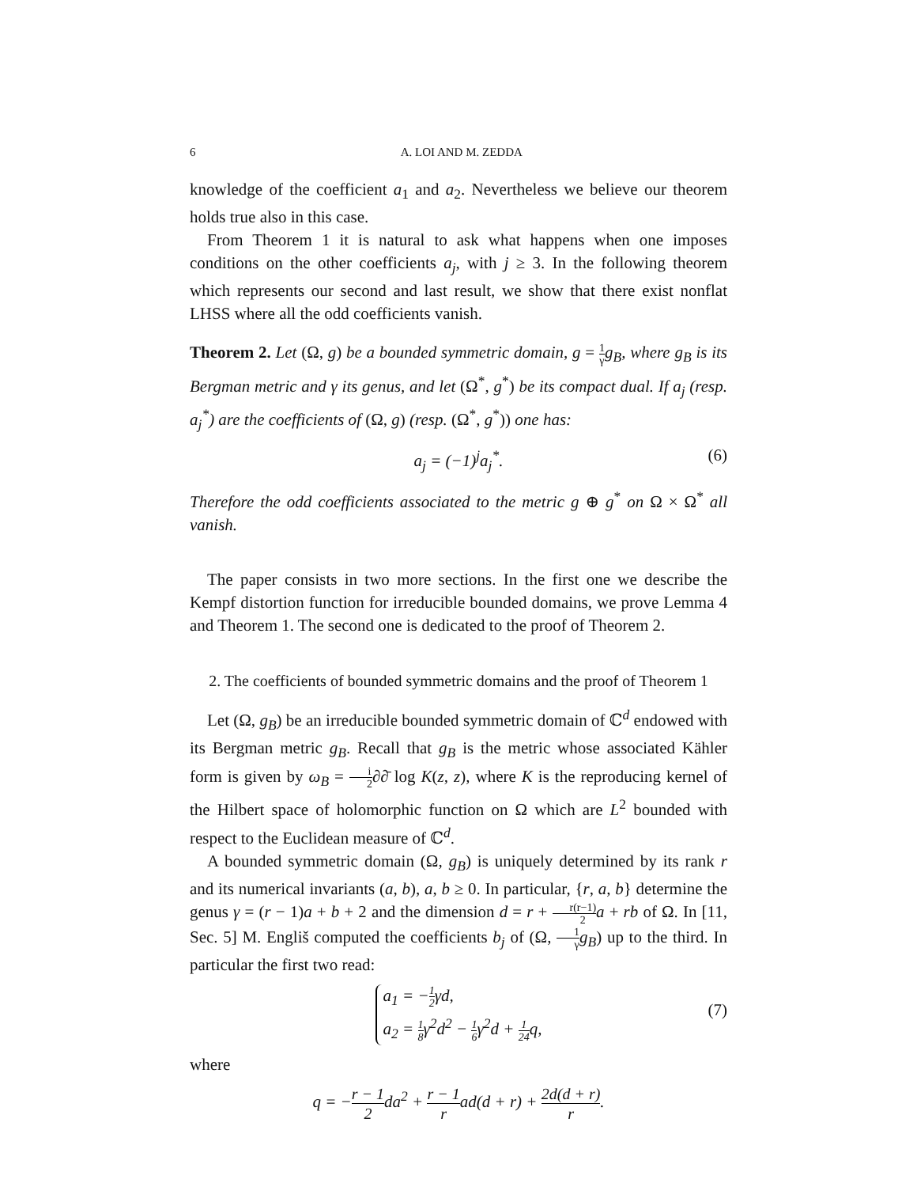6 A. LOI AND M. ZEDDA
knowledge of the coefficient a<sub>1</sub> and a<sub>2</sub>. Nevertheless we believe our theorem holds true also in this case.
From Theorem 1 it is natural to ask what happens when one imposes conditions on the other coefficients a<sub>j</sub>, with j ≥ 3. In the following theorem which represents our second and last result, we show that there exist nonflat LHSS where all the odd coefficients vanish.
Theorem 2. Let (Ω, g) be a bounded symmetric domain, g = 1 γ g<sub>B</sub>, where g<sub>B</sub> is its Bergman metric and γ its genus, and let (Ω<sup>*</sup>, g<sup>*</sup>) be its compact dual. If a<sub>j</sub> (resp. a<sub>j</sub><sup>*</sup>) are the coefficients of (Ω, g) (resp. (Ω<sup>*</sup>, g<sup>*</sup>)) one has:
a<sub>j</sub> = (−1)<sup>j</sup>a<sub>j</sub><sup>*</sup>. (6)
Therefore the odd coefficients associated to the metric g ⊕ g<sup>*</sup> on Ω × Ω<sup>*</sup> all vanish.
The paper consists in two more sections. In the first one we describe the Kempf distortion function for irreducible bounded domains, we prove Lemma 4 and Theorem 1. The second one is dedicated to the proof of Theorem 2.
2. The coefficients of bounded symmetric domains and the proof of Theorem 1
Let (Ω, g<sub>B</sub>) be an irreducible bounded symmetric domain of ℂ<sup>d</sup> endowed with its Bergman metric g<sub>B</sub>. Recall that g<sub>B</sub> is the metric whose associated Kähler form is given by ω<sub>B</sub> = i 2∂∂̄ log K(z, z), where K is the reproducing kernel of the Hilbert space of holomorphic function on Ω which are L<sup>2</sup> bounded with respect to the Euclidean measure of ℂ<sup>d</sup>.
A bounded symmetric domain (Ω, g<sub>B</sub>) is uniquely determined by its rank r and its numerical invariants (a, b), a, b ≥ 0. In particular, {r, a, b} determine the genus γ = (r − 1)a + b + 2 and the dimension d = r + r(r−1) 2 a + rb of Ω. In [11, Sec. 5] M. Engliš computed the coefficients b<sub>j</sub> of (Ω, 1 γ g<sub>B</sub>) up to the third. In particular the first two read:
a<sub>1</sub> = −1 2γd,
a<sub>2</sub> = 1 8γ<sup>2</sup>d<sup>2</sup> − 1 6γ<sup>2</sup>d + 1 24q,
(7)
where
q = −r − 1 2da<sup>2</sup> + r − 1 rad(d + r) + 2d(d + r) r.